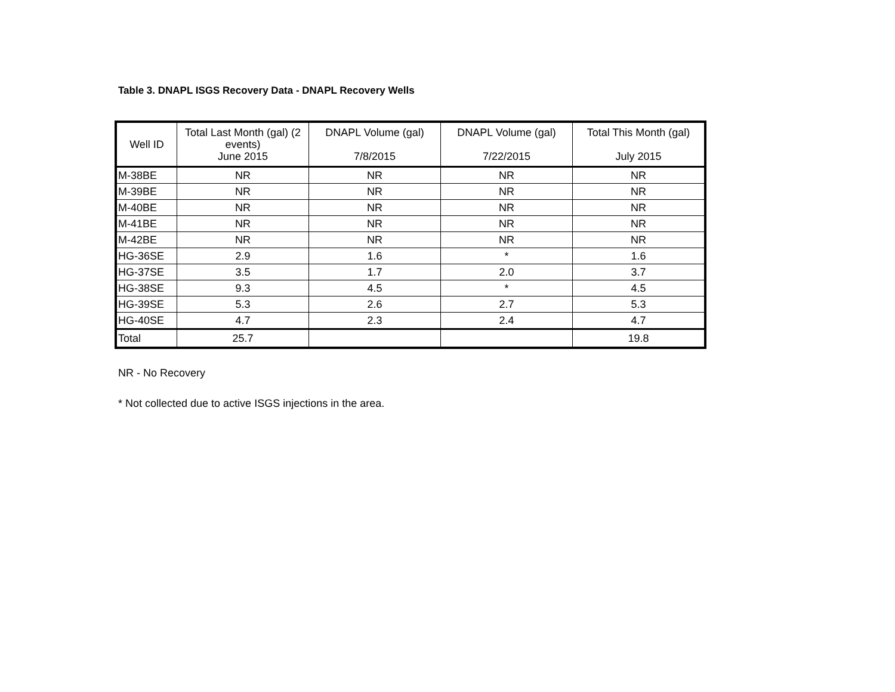Table 3. DNAPL ISGS Recovery Data - DNAPL Recovery Wells
| Well ID | Total Last Month (gal) (2 events) June 2015 | DNAPL Volume (gal) 7/8/2015 | DNAPL Volume (gal) 7/22/2015 | Total This Month (gal) July 2015 |
| --- | --- | --- | --- | --- |
| M-38BE | NR | NR | NR | NR |
| M-39BE | NR | NR | NR | NR |
| M-40BE | NR | NR | NR | NR |
| M-41BE | NR | NR | NR | NR |
| M-42BE | NR | NR | NR | NR |
| HG-36SE | 2.9 | 1.6 | * | 1.6 |
| HG-37SE | 3.5 | 1.7 | 2.0 | 3.7 |
| HG-38SE | 9.3 | 4.5 | * | 4.5 |
| HG-39SE | 5.3 | 2.6 | 2.7 | 5.3 |
| HG-40SE | 4.7 | 2.3 | 2.4 | 4.7 |
| Total | 25.7 | | | 19.8 |
NR - No Recovery
* Not collected due to active ISGS injections in the area.